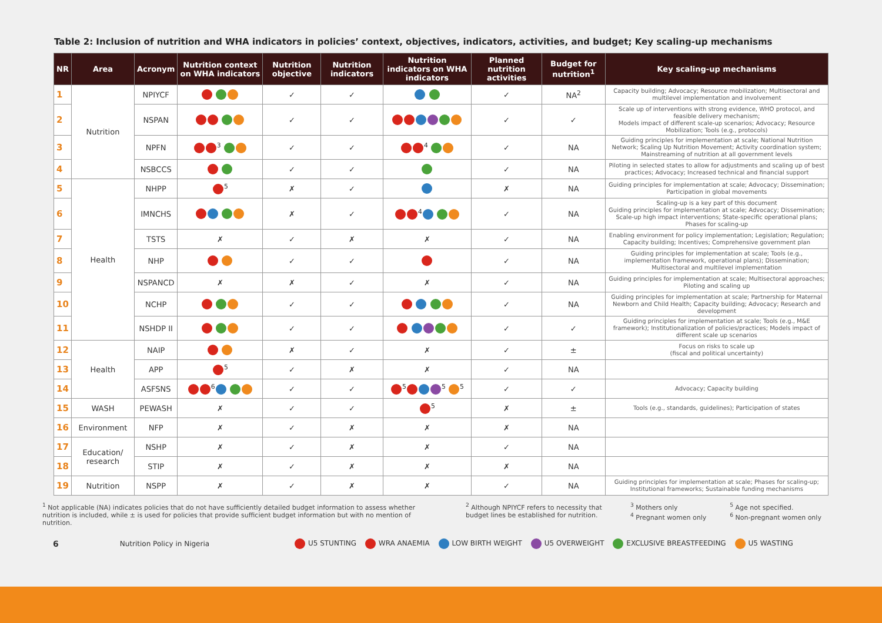Table 2: Inclusion of nutrition and WHA indicators in policies’ context, objectives, indicators, activities, and budget; Key scaling-up mechanisms
| NR | Area | Acronym | Nutrition context on WHA indicators | Nutrition objective | Nutrition indicators | Nutrition indicators on WHA indicators | Planned nutrition activities | Budget for nutrition<sup>1</sup> | Key scaling-up mechanisms |
| --- | --- | --- | --- | --- | --- | --- | --- | --- | --- |
| 1 | Nutrition | NPIYCF | | ✓ | ✓ | | ✓ | NA<sup>2</sup> | Capacity building; Advocacy; Resource mobilization; Multisectoral and multilevel implementation and involvement |
| 2 | | NSPAN | | ✓ | ✓ | | ✓ | ✓ | Scale up of interventions with strong evidence, WHO protocol, and feasible delivery mechanism; Models impact of different scale-up scenarios; Advocacy; Resource Mobilization; Tools (e.g., protocols) |
| 3 | | NPFN | <sup>3</sup> | ✓ | ✓ | <sup>4</sup> | ✓ | NA | Guiding principles for implementation at scale; National Nutrition Network; Scaling Up Nutrition Movement; Activity coordination system; Mainstreaming of nutrition at all government levels |
| 4 | | NSBCCS | | ✓ | ✓ | | ✓ | NA | Piloting in selected states to allow for adjustments and scaling up of best practices; Advocacy; Increased technical and financial support |
| 5 | Health | NHPP | <sup>5</sup> | ✗ | ✓ | | ✗ | NA | Guiding principles for implementation at scale; Advocacy; Dissemination; Participation in global movements |
| 6 | | IMNCHS | | ✗ | ✓ | <sup>4</sup> | ✓ | NA | Scaling-up is a key part of this document Guiding principles for implementation at scale; Advocacy; Dissemination; Scale-up high impact interventions; State-specific operational plans; Phases for scaling-up |
| 7 | | TSTS | ✗ | ✓ | ✗ | ✗ | ✓ | NA | Enabling environment for policy implementation; Legislation; Regulation; Capacity building; Incentives; Comprehensive government plan |
| 8 | | NHP | | ✓ | ✓ | | ✓ | NA | Guiding principles for implementation at scale; Tools (e.g., implementation framework, operational plans); Dissemination; Multisectoral and multilevel implementation |
| 9 | | NSPANCD | ✗ | ✗ | ✓ | ✗ | ✓ | NA | Guiding principles for implementation at scale; Multisectoral approaches; Piloting and scaling up |
| 10 | | NCHP | | ✓ | ✓ | | ✓ | NA | Guiding principles for implementation at scale; Partnership for Maternal Newborn and Child Health; Capacity building; Advocacy; Research and development |
| 11 | | NSHDP II | | ✓ | ✓ | | ✓ | ✓ | Guiding principles for implementation at scale; Tools (e.g., M&E framework); Institutionalization of policies/practices; Models impact of different scale up scenarios |
| 12 | Health | NAIP | | ✗ | ✓ | ✗ | ✓ | ± | Focus on risks to scale up (fiscal and political uncertainty) |
| 13 | | APP | <sup>5</sup> | ✓ | ✗ | ✗ | ✓ | NA | |
| 14 | | ASFSNS | <sup>6</sup> | ✓ | ✓ | <sup>5</sup> <sup>5</sup> <sup>5</sup> | ✓ | ✓ | Advocacy; Capacity building |
| 15 | WASH | PEWASH | ✗ | ✓ | ✓ | <sup>5</sup> | ✗ | ± | Tools (e.g., standards, guidelines); Participation of states |
| 16 | Environment | NFP | ✗ | ✓ | ✗ | ✗ | ✗ | NA | |
| 17 | Education/ research | NSHP | ✗ | ✓ | ✗ | ✗ | ✓ | NA | |
| 18 | | STIP | ✗ | ✓ | ✗ | ✗ | ✗ | NA | |
| 19 | Nutrition | NSPP | ✗ | ✓ | ✗ | ✗ | ✓ | NA | Guiding principles for implementation at scale; Phases for scaling-up; Institutional frameworks; Sustainable funding mechanisms |
<sup>1</sup> Not applicable (NA) indicates policies that do not have sufficiently detailed budget information to assess whether nutrition is included, while ± is used for policies that provide sufficient budget information but with no mention of nutrition.
<sup>2</sup> Although NPIYCF refers to necessity that budget lines be established for nutrition.
<sup>3</sup> Mothers only
<sup>4</sup> Pregnant women only
<sup>5</sup> Age not specified.
<sup>6</sup> Non-pregnant women only
6 Nutrition Policy in Nigeria U5 STUNTING WRA ANAEMIA LOW BIRTH WEIGHT U5 OVERWEIGHT EXCLUSIVE BREASTFEEDING U5 WASTING